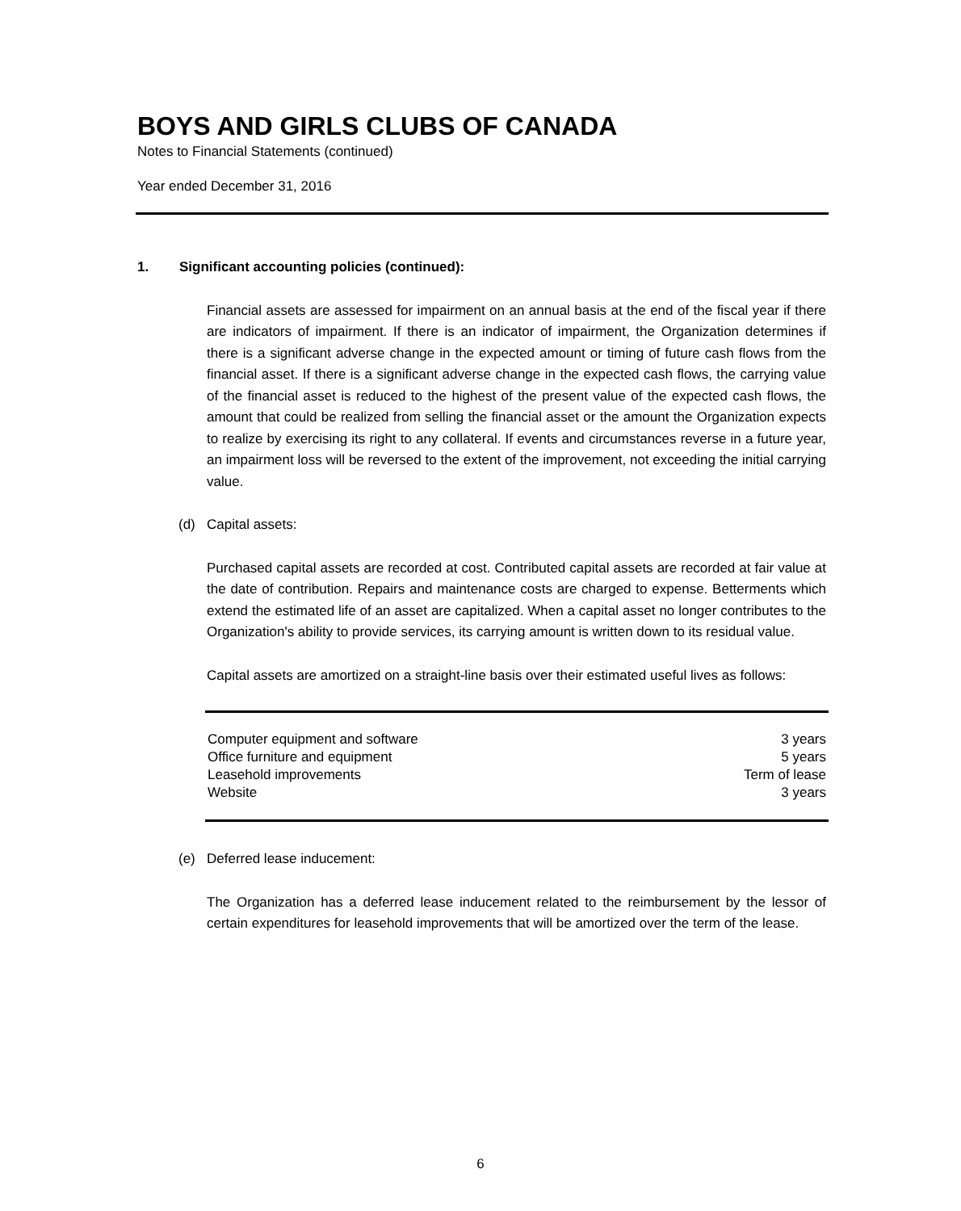BOYS AND GIRLS CLUBS OF CANADA
Notes to Financial Statements (continued)
Year ended December 31, 2016
1. Significant accounting policies (continued):
Financial assets are assessed for impairment on an annual basis at the end of the fiscal year if there are indicators of impairment. If there is an indicator of impairment, the Organization determines if there is a significant adverse change in the expected amount or timing of future cash flows from the financial asset. If there is a significant adverse change in the expected cash flows, the carrying value of the financial asset is reduced to the highest of the present value of the expected cash flows, the amount that could be realized from selling the financial asset or the amount the Organization expects to realize by exercising its right to any collateral. If events and circumstances reverse in a future year, an impairment loss will be reversed to the extent of the improvement, not exceeding the initial carrying value.
(d) Capital assets:
Purchased capital assets are recorded at cost. Contributed capital assets are recorded at fair value at the date of contribution. Repairs and maintenance costs are charged to expense. Betterments which extend the estimated life of an asset are capitalized. When a capital asset no longer contributes to the Organization's ability to provide services, its carrying amount is written down to its residual value.
Capital assets are amortized on a straight-line basis over their estimated useful lives as follows:
| Computer equipment and software | 3 years |
| Office furniture and equipment | 5 years |
| Leasehold improvements | Term of lease |
| Website | 3 years |
(e) Deferred lease inducement:
The Organization has a deferred lease inducement related to the reimbursement by the lessor of certain expenditures for leasehold improvements that will be amortized over the term of the lease.
6